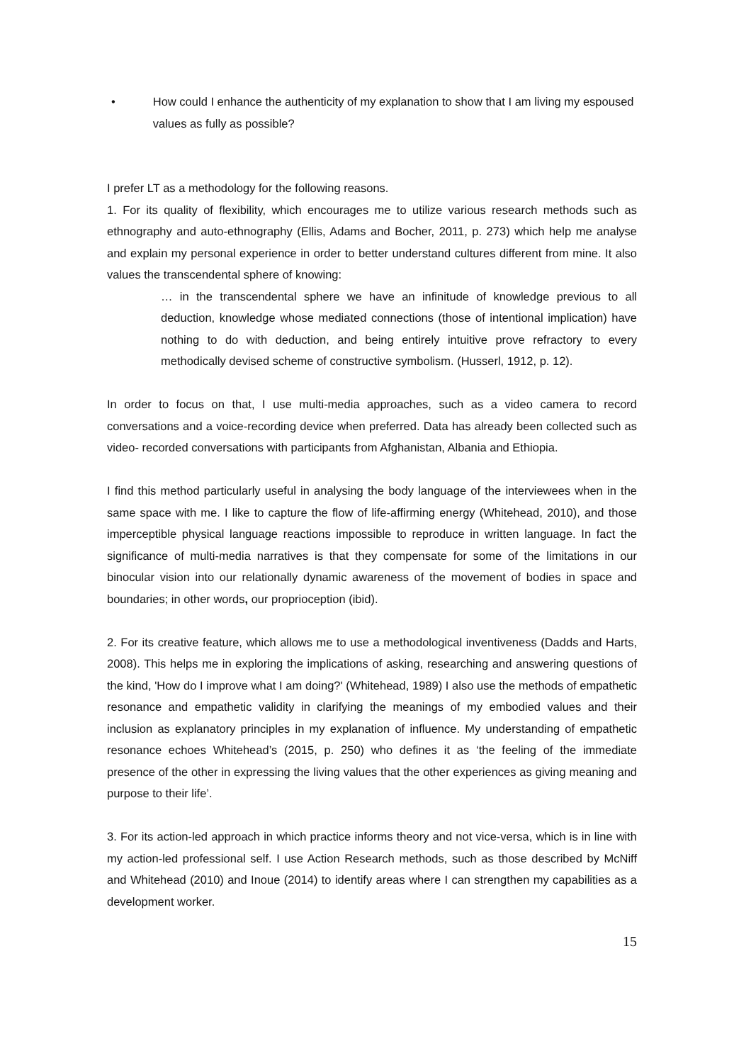• How could I enhance the authenticity of my explanation to show that I am living my espoused values as fully as possible?
I prefer LT as a methodology for the following reasons.
1. For its quality of flexibility, which encourages me to utilize various research methods such as ethnography and auto-ethnography (Ellis, Adams and Bocher, 2011, p. 273) which help me analyse and explain my personal experience in order to better understand cultures different from mine. It also values the transcendental sphere of knowing:
… in the transcendental sphere we have an infinitude of knowledge previous to all deduction, knowledge whose mediated connections (those of intentional implication) have nothing to do with deduction, and being entirely intuitive prove refractory to every methodically devised scheme of constructive symbolism. (Husserl, 1912, p. 12).
In order to focus on that, I use multi-media approaches, such as a video camera to record conversations and a voice-recording device when preferred. Data has already been collected such as video- recorded conversations with participants from Afghanistan, Albania and Ethiopia.
I find this method particularly useful in analysing the body language of the interviewees when in the same space with me. I like to capture the flow of life-affirming energy (Whitehead, 2010), and those imperceptible physical language reactions impossible to reproduce in written language. In fact the significance of multi-media narratives is that they compensate for some of the limitations in our binocular vision into our relationally dynamic awareness of the movement of bodies in space and boundaries; in other words, our proprioception (ibid).
2. For its creative feature, which allows me to use a methodological inventiveness (Dadds and Harts, 2008). This helps me in exploring the implications of asking, researching and answering questions of the kind, 'How do I improve what I am doing?' (Whitehead, 1989) I also use the methods of empathetic resonance and empathetic validity in clarifying the meanings of my embodied values and their inclusion as explanatory principles in my explanation of influence. My understanding of empathetic resonance echoes Whitehead’s (2015, p. 250) who defines it as ‘the feeling of the immediate presence of the other in expressing the living values that the other experiences as giving meaning and purpose to their life’.
3. For its action-led approach in which practice informs theory and not vice-versa, which is in line with my action-led professional self. I use Action Research methods, such as those described by McNiff and Whitehead (2010) and Inoue (2014) to identify areas where I can strengthen my capabilities as a development worker.
15